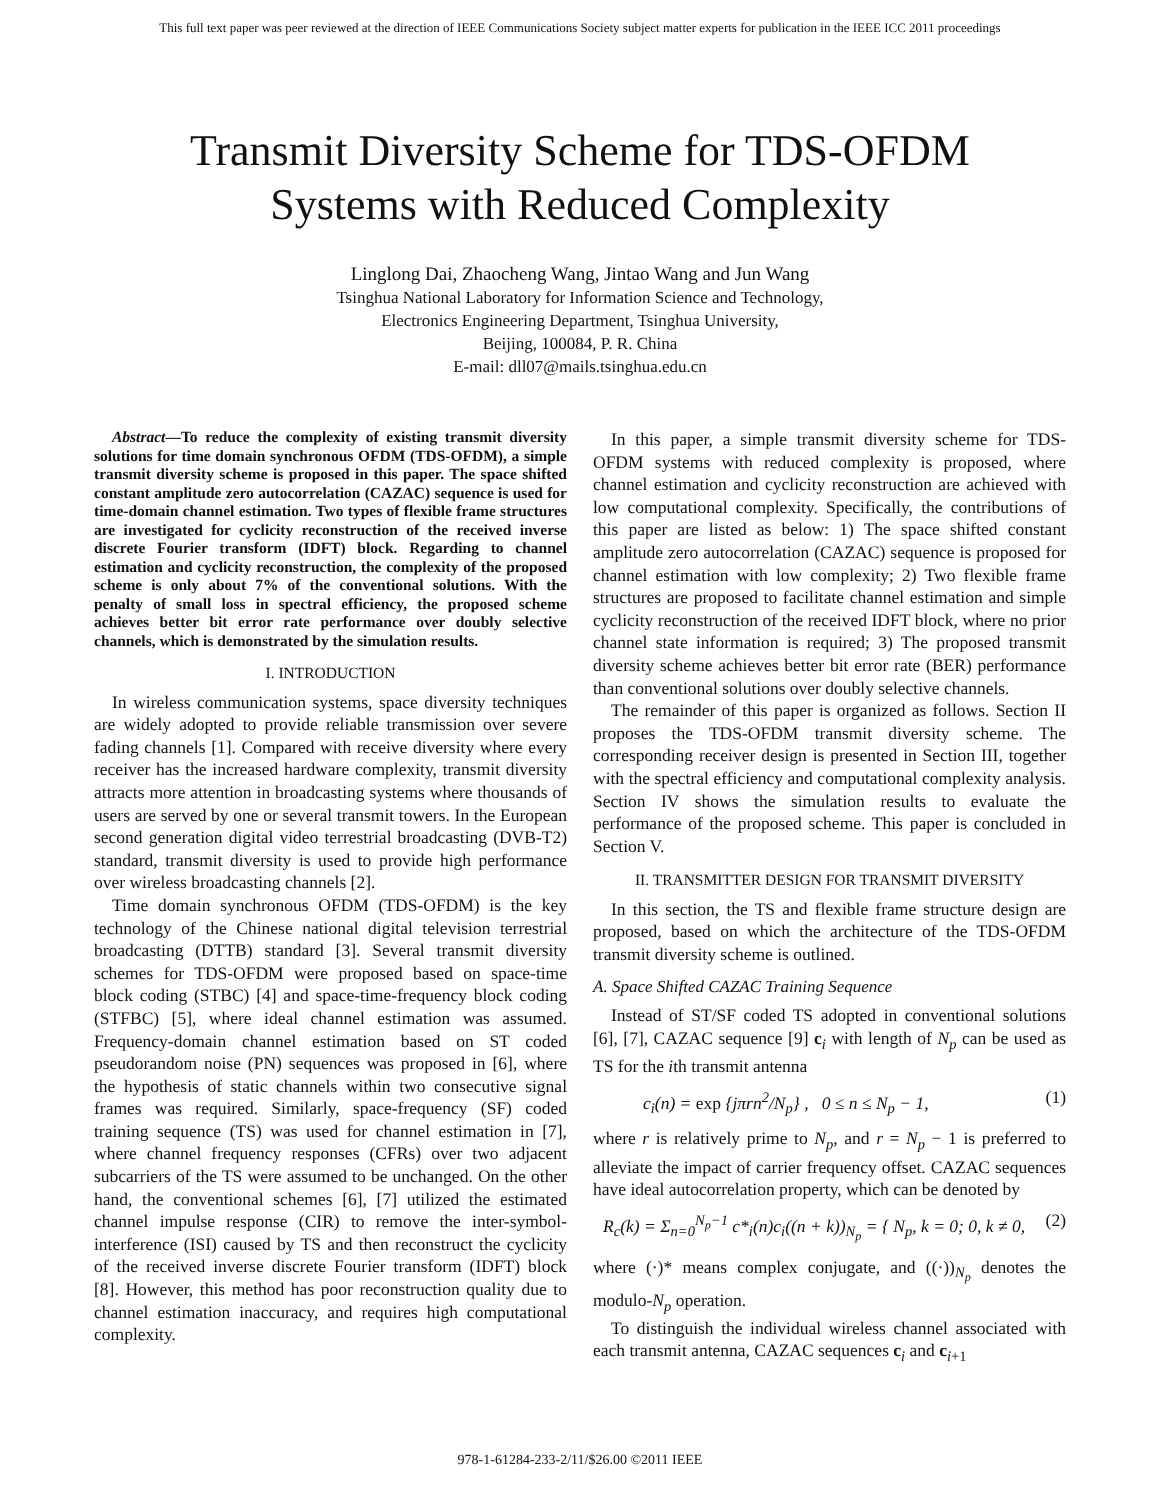This full text paper was peer reviewed at the direction of IEEE Communications Society subject matter experts for publication in the IEEE ICC 2011 proceedings
Transmit Diversity Scheme for TDS-OFDM
Systems with Reduced Complexity
Linglong Dai, Zhaocheng Wang, Jintao Wang and Jun Wang
Tsinghua National Laboratory for Information Science and Technology,
Electronics Engineering Department, Tsinghua University,
Beijing, 100084, P. R. China
E-mail: dll07@mails.tsinghua.edu.cn
Abstract—To reduce the complexity of existing transmit diversity solutions for time domain synchronous OFDM (TDS-OFDM), a simple transmit diversity scheme is proposed in this paper. The space shifted constant amplitude zero autocorrelation (CAZAC) sequence is used for time-domain channel estimation. Two types of flexible frame structures are investigated for cyclicity reconstruction of the received inverse discrete Fourier transform (IDFT) block. Regarding to channel estimation and cyclicity reconstruction, the complexity of the proposed scheme is only about 7% of the conventional solutions. With the penalty of small loss in spectral efficiency, the proposed scheme achieves better bit error rate performance over doubly selective channels, which is demonstrated by the simulation results.
I. INTRODUCTION
In wireless communication systems, space diversity techniques are widely adopted to provide reliable transmission over severe fading channels [1]. Compared with receive diversity where every receiver has the increased hardware complexity, transmit diversity attracts more attention in broadcasting systems where thousands of users are served by one or several transmit towers. In the European second generation digital video terrestrial broadcasting (DVB-T2) standard, transmit diversity is used to provide high performance over wireless broadcasting channels [2].
Time domain synchronous OFDM (TDS-OFDM) is the key technology of the Chinese national digital television terrestrial broadcasting (DTTB) standard [3]. Several transmit diversity schemes for TDS-OFDM were proposed based on space-time block coding (STBC) [4] and space-time-frequency block coding (STFBC) [5], where ideal channel estimation was assumed. Frequency-domain channel estimation based on ST coded pseudorandom noise (PN) sequences was proposed in [6], where the hypothesis of static channels within two consecutive signal frames was required. Similarly, space-frequency (SF) coded training sequence (TS) was used for channel estimation in [7], where channel frequency responses (CFRs) over two adjacent subcarriers of the TS were assumed to be unchanged. On the other hand, the conventional schemes [6], [7] utilized the estimated channel impulse response (CIR) to remove the inter-symbol-interference (ISI) caused by TS and then reconstruct the cyclicity of the received inverse discrete Fourier transform (IDFT) block [8]. However, this method has poor reconstruction quality due to channel estimation inaccuracy, and requires high computational complexity.
In this paper, a simple transmit diversity scheme for TDS-OFDM systems with reduced complexity is proposed, where channel estimation and cyclicity reconstruction are achieved with low computational complexity. Specifically, the contributions of this paper are listed as below: 1) The space shifted constant amplitude zero autocorrelation (CAZAC) sequence is proposed for channel estimation with low complexity; 2) Two flexible frame structures are proposed to facilitate channel estimation and simple cyclicity reconstruction of the received IDFT block, where no prior channel state information is required; 3) The proposed transmit diversity scheme achieves better bit error rate (BER) performance than conventional solutions over doubly selective channels.
The remainder of this paper is organized as follows. Section II proposes the TDS-OFDM transmit diversity scheme. The corresponding receiver design is presented in Section III, together with the spectral efficiency and computational complexity analysis. Section IV shows the simulation results to evaluate the performance of the proposed scheme. This paper is concluded in Section V.
II. TRANSMITTER DESIGN FOR TRANSMIT DIVERSITY
In this section, the TS and flexible frame structure design are proposed, based on which the architecture of the TDS-OFDM transmit diversity scheme is outlined.
A. Space Shifted CAZAC Training Sequence
Instead of ST/SF coded TS adopted in conventional solutions [6], [7], CAZAC sequence [9] c<sub>i</sub> with length of N<sub>p</sub> can be used as TS for the ith transmit antenna
c<sub>i</sub>(n) = exp {jπrn<sup>2</sup>/N<sub>p</sub>} , 0 ≤ n ≤ N<sub>p</sub> − 1, (1)
where r is relatively prime to N<sub>p</sub>, and r = N<sub>p</sub> − 1 is preferred to alleviate the impact of carrier frequency offset. CAZAC sequences have ideal autocorrelation property, which can be denoted by
R<sub>c</sub>(k) = Σ<sub>n=0</sub><sup>N<sub>p</sub>−1</sup> c*<sub>i</sub>(n)c<sub>i</sub>((n + k))<sub>N<sub>p</sub></sub> = { N<sub>p</sub>, k = 0; 0, k ≠ 0, (2)
where (·)* means complex conjugate, and ((·))<sub>N<sub>p</sub></sub> denotes the modulo-N<sub>p</sub> operation.
To distinguish the individual wireless channel associated with each transmit antenna, CAZAC sequences c<sub>i</sub> and c<sub>i+1</sub>
978-1-61284-233-2/11/$26.00 ©2011 IEEE